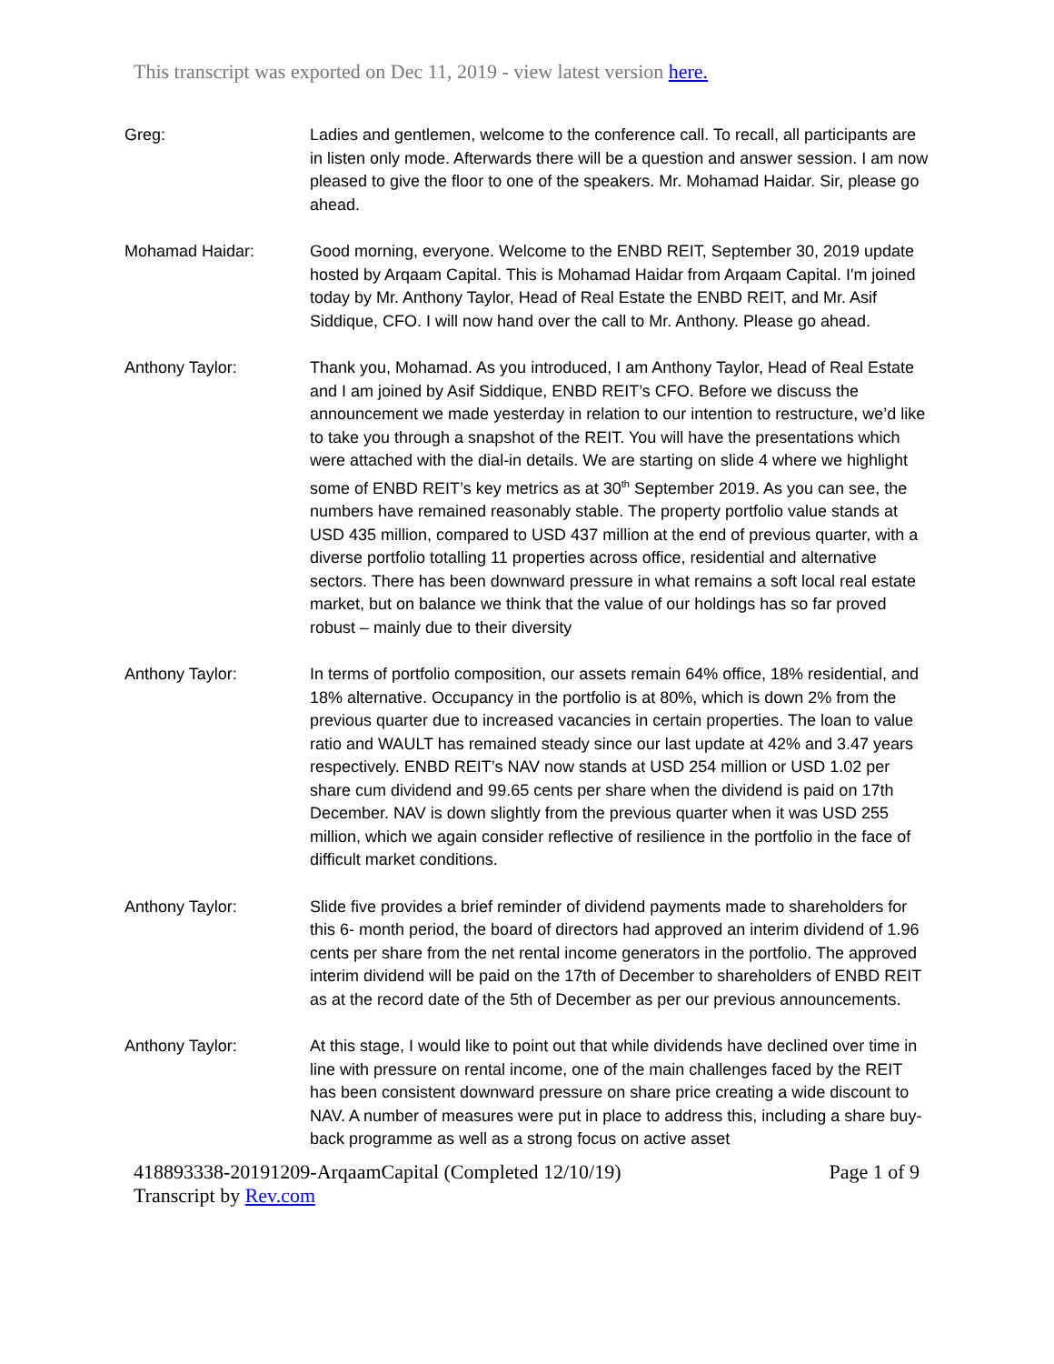This transcript was exported on Dec 11, 2019 - view latest version here.
Greg: Ladies and gentlemen, welcome to the conference call. To recall, all participants are in listen only mode. Afterwards there will be a question and answer session. I am now pleased to give the floor to one of the speakers. Mr. Mohamad Haidar. Sir, please go ahead.
Mohamad Haidar: Good morning, everyone. Welcome to the ENBD REIT, September 30, 2019 update hosted by Arqaam Capital. This is Mohamad Haidar from Arqaam Capital. I'm joined today by Mr. Anthony Taylor, Head of Real Estate the ENBD REIT, and Mr. Asif Siddique, CFO. I will now hand over the call to Mr. Anthony. Please go ahead.
Anthony Taylor: Thank you, Mohamad. As you introduced, I am Anthony Taylor, Head of Real Estate and I am joined by Asif Siddique, ENBD REIT’s CFO. Before we discuss the announcement we made yesterday in relation to our intention to restructure, we’d like to take you through a snapshot of the REIT. You will have the presentations which were attached with the dial-in details. We are starting on slide 4 where we highlight some of ENBD REIT’s key metrics as at 30<sup>th</sup> September 2019. As you can see, the numbers have remained reasonably stable. The property portfolio value stands at USD 435 million, compared to USD 437 million at the end of previous quarter, with a diverse portfolio totalling 11 properties across office, residential and alternative sectors. There has been downward pressure in what remains a soft local real estate market, but on balance we think that the value of our holdings has so far proved robust – mainly due to their diversity
Anthony Taylor: In terms of portfolio composition, our assets remain 64% office, 18% residential, and 18% alternative. Occupancy in the portfolio is at 80%, which is down 2% from the previous quarter due to increased vacancies in certain properties. The loan to value ratio and WAULT has remained steady since our last update at 42% and 3.47 years respectively. ENBD REIT’s NAV now stands at USD 254 million or USD 1.02 per share cum dividend and 99.65 cents per share when the dividend is paid on 17th December. NAV is down slightly from the previous quarter when it was USD 255 million, which we again consider reflective of resilience in the portfolio in the face of difficult market conditions.
Anthony Taylor: Slide five provides a brief reminder of dividend payments made to shareholders for this 6- month period, the board of directors had approved an interim dividend of 1.96 cents per share from the net rental income generators in the portfolio. The approved interim dividend will be paid on the 17th of December to shareholders of ENBD REIT as at the record date of the 5th of December as per our previous announcements.
Anthony Taylor: At this stage, I would like to point out that while dividends have declined over time in line with pressure on rental income, one of the main challenges faced by the REIT has been consistent downward pressure on share price creating a wide discount to NAV. A number of measures were put in place to address this, including a share buy-back programme as well as a strong focus on active asset
418893338-20191209-ArqaamCapital (Completed 12/10/19) Page 1 of 9
Transcript by Rev.com